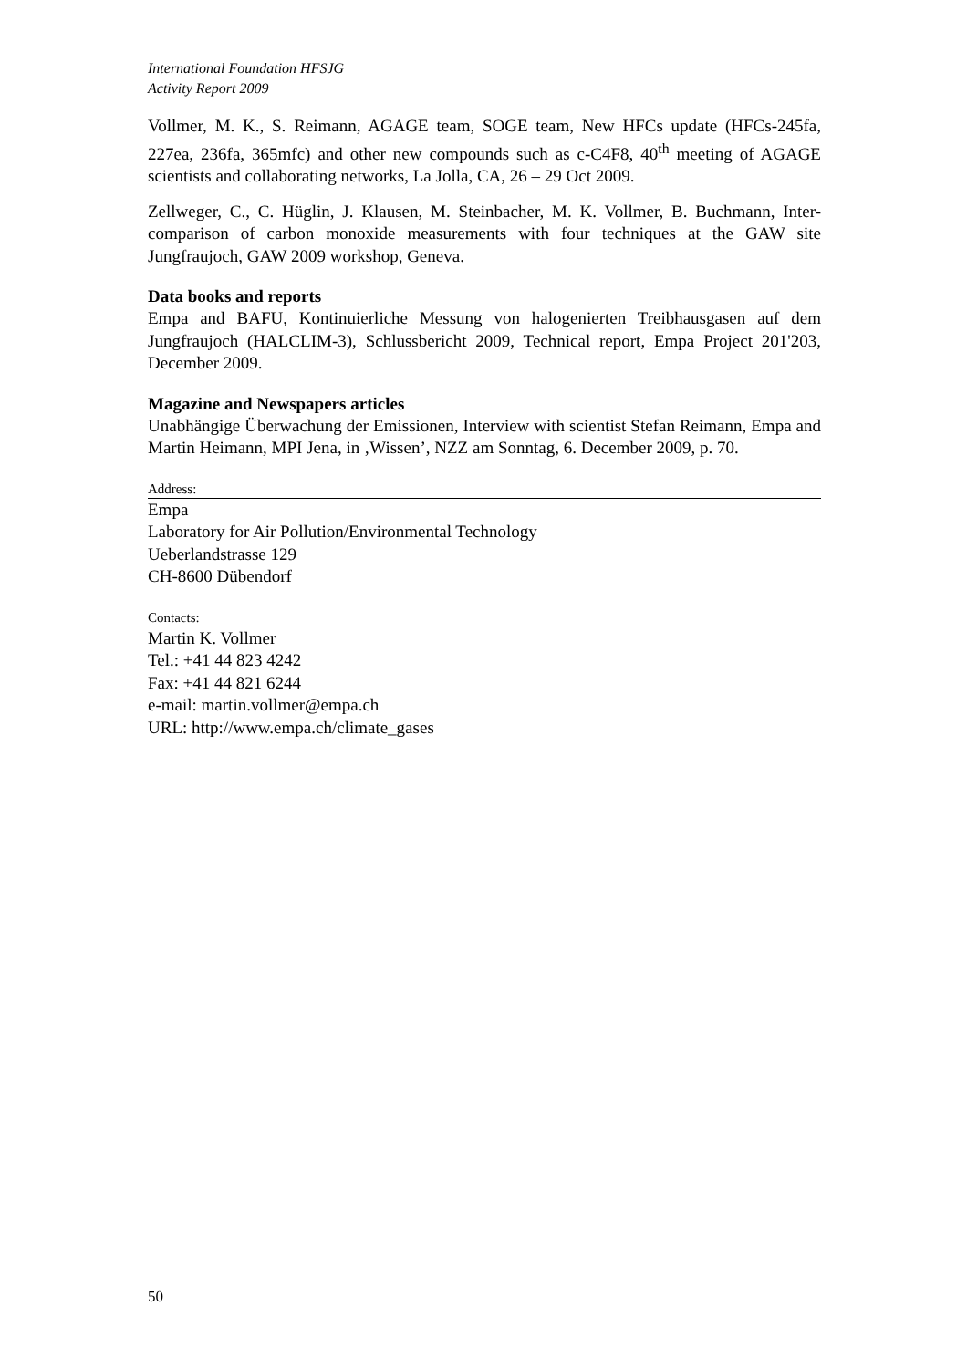International Foundation HFSJG
Activity Report 2009
Vollmer, M. K., S. Reimann, AGAGE team, SOGE team, New HFCs update (HFCs-245fa, 227ea, 236fa, 365mfc) and other new compounds such as c-C4F8, 40<sup>th</sup> meeting of AGAGE scientists and collaborating networks, La Jolla, CA, 26 – 29 Oct 2009.
Zellweger, C., C. Hüglin, J. Klausen, M. Steinbacher, M. K. Vollmer, B. Buchmann, Inter-comparison of carbon monoxide measurements with four techniques at the GAW site Jungfraujoch, GAW 2009 workshop, Geneva.
Data books and reports
Empa and BAFU, Kontinuierliche Messung von halogenierten Treibhausgasen auf dem Jungfraujoch (HALCLIM-3), Schlussbericht 2009, Technical report, Empa Project 201'203, December 2009.
Magazine and Newspapers articles
Unabhängige Überwachung der Emissionen, Interview with scientist Stefan Reimann, Empa and Martin Heimann, MPI Jena, in ‚Wissen’, NZZ am Sonntag, 6. December 2009, p. 70.
Address:
Empa
Laboratory for Air Pollution/Environmental Technology
Ueberlandstrasse 129
CH-8600 Dübendorf
Contacts:
Martin K. Vollmer
Tel.: +41 44 823 4242
Fax: +41 44 821 6244
e-mail: martin.vollmer@empa.ch
URL: http://www.empa.ch/climate_gases
50